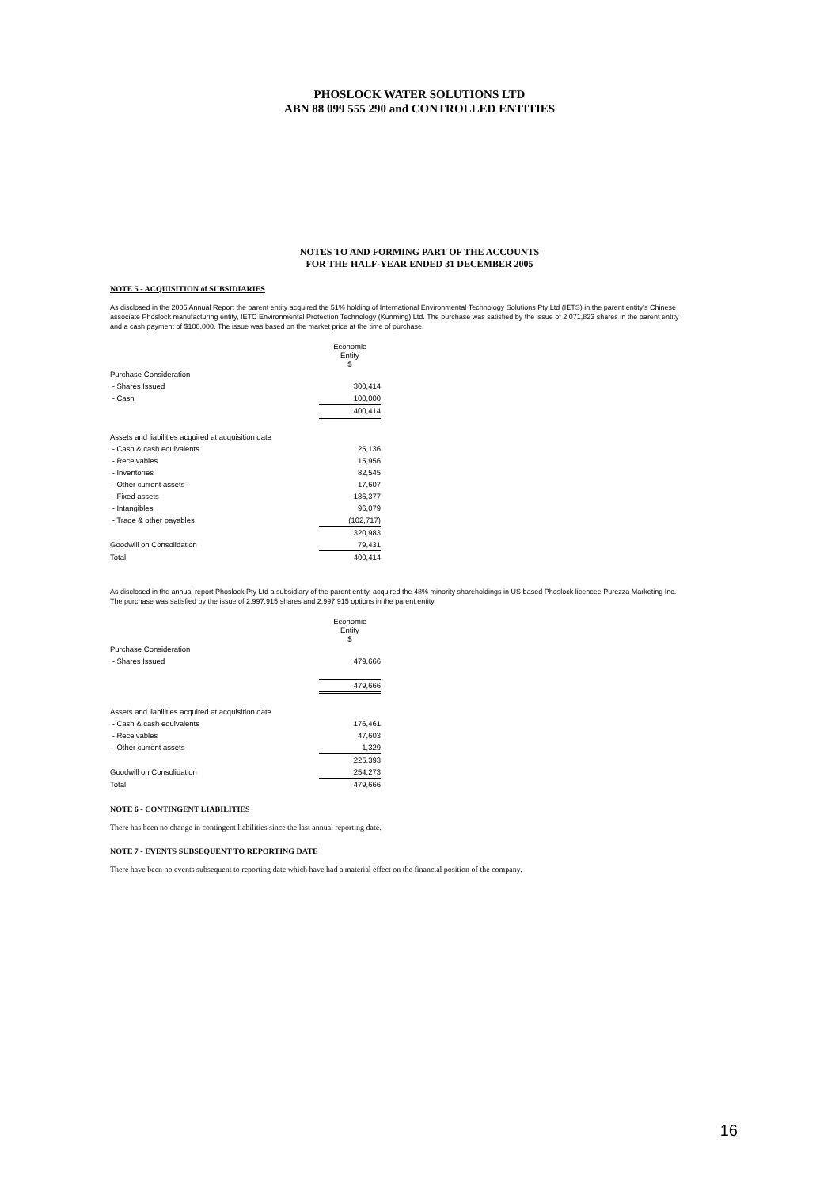PHOSLOCK WATER SOLUTIONS LTD
ABN 88 099 555 290 and CONTROLLED ENTITIES
NOTES TO AND FORMING PART OF THE ACCOUNTS
FOR THE HALF-YEAR ENDED 31 DECEMBER 2005
NOTE 5 - ACQUISITION of SUBSIDIARIES
As disclosed in the 2005 Annual Report the parent entity acquired the 51% holding of International Environmental Technology Solutions Pty Ltd (IETS) in the parent entity's Chinese associate Phoslock manufacturing entity, IETC Environmental Protection Technology (Kunming) Ltd. The purchase was satisfied by the issue of 2,071,823 shares in the parent entity and a cash payment of $100,000. The issue was based on the market price at the time of purchase.
| | Economic Entity $ |
| Purchase Consideration | |
| - Shares Issued | 300,414 |
| - Cash | 100,000 |
| | 400,414 |
| Assets and liabilities acquired at acquisition date | |
| - Cash & cash equivalents | 25,136 |
| - Receivables | 15,956 |
| - Inventories | 82,545 |
| - Other current assets | 17,607 |
| - Fixed assets | 186,377 |
| - Intangibles | 96,079 |
| - Trade & other payables | (102,717) |
| | 320,983 |
| Goodwill on Consolidation | 79,431 |
| Total | 400,414 |
As disclosed in the annual report Phoslock Pty Ltd a subsidiary of the parent entity, acquired the 48% minority shareholdings in US based Phoslock licencee Purezza Marketing Inc. The purchase was satisfied by the issue of 2,997,915 shares and 2,997,915 options in the parent entity.
| | Economic Entity $ |
| Purchase Consideration | |
| - Shares Issued | 479,666 |
| | 479,666 |
| Assets and liabilities acquired at acquisition date | |
| - Cash & cash equivalents | 176,461 |
| - Receivables | 47,603 |
| - Other current assets | 1,329 |
| | 225,393 |
| Goodwill on Consolidation | 254,273 |
| Total | 479,666 |
NOTE 6 - CONTINGENT LIABILITIES
There has been no change in contingent liabilities since the last annual reporting date.
NOTE 7 - EVENTS SUBSEQUENT TO REPORTING DATE
There have been no events subsequent to reporting date which have had a material effect on the financial position of the company.
16